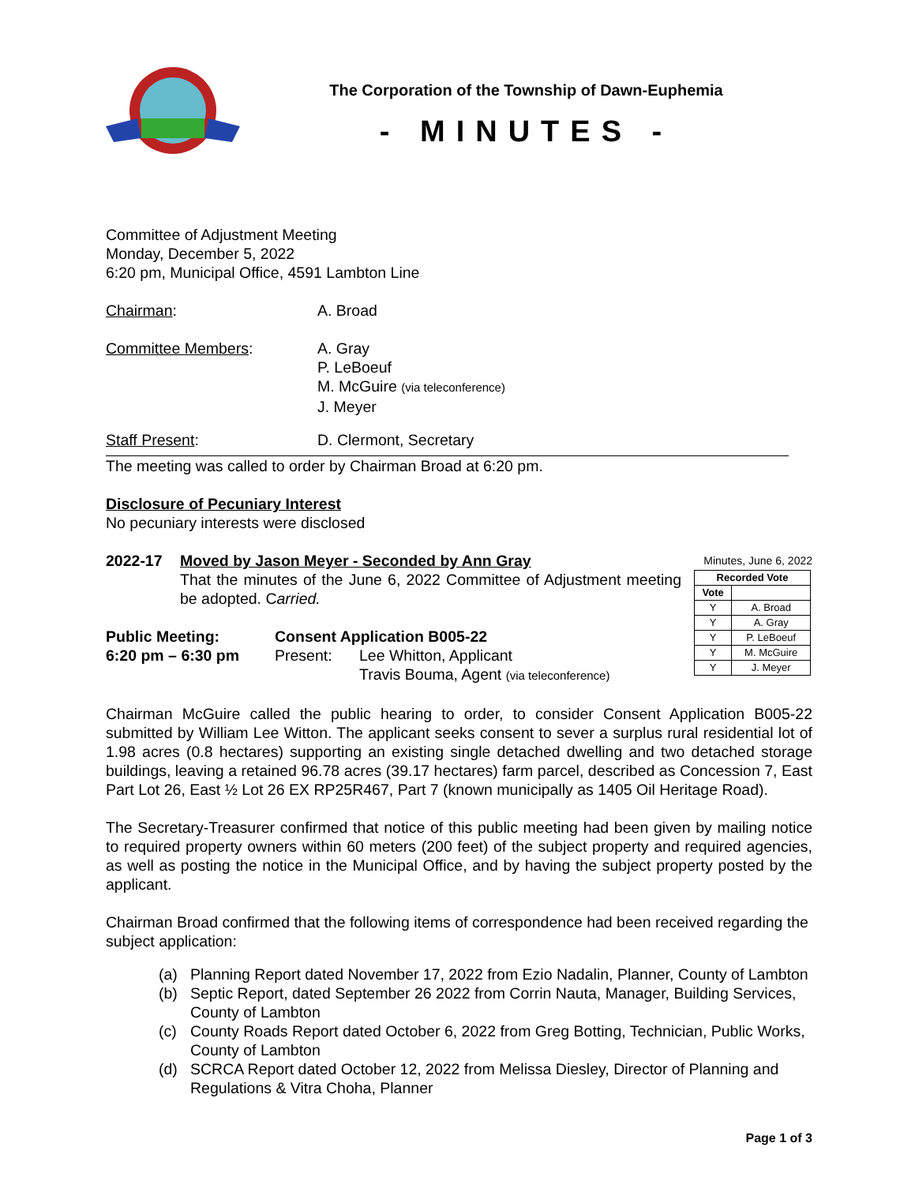The Corporation of the Township of Dawn-Euphemia
- MINUTES -
Committee of Adjustment Meeting
Monday, December 5, 2022
6:20 pm, Municipal Office, 4591 Lambton Line
Chairman: A. Broad
Committee Members: A. Gray
P. LeBoeuf
M. McGuire (via teleconference)
J. Meyer
Staff Present: D. Clermont, Secretary
The meeting was called to order by Chairman Broad at 6:20 pm.
Disclosure of Pecuniary Interest
No pecuniary interests were disclosed
2022-17 Moved by Jason Meyer - Seconded by Ann Gray
That the minutes of the June 6, 2022 Committee of Adjustment meeting be adopted. Carried.
Public Meeting:
6:20 pm – 6:30 pm
Consent Application B005-22
Present: Lee Whitton, Applicant
Travis Bouma, Agent (via teleconference)
Minutes, June 6, 2022
| Recorded Vote | |
| --- | --- |
| Vote | |
| Y | A. Broad |
| Y | A. Gray |
| Y | P. LeBoeuf |
| Y | M. McGuire |
| Y | J. Meyer |
Chairman McGuire called the public hearing to order, to consider Consent Application B005-22 submitted by William Lee Witton. The applicant seeks consent to sever a surplus rural residential lot of 1.98 acres (0.8 hectares) supporting an existing single detached dwelling and two detached storage buildings, leaving a retained 96.78 acres (39.17 hectares) farm parcel, described as Concession 7, East Part Lot 26, East ½ Lot 26 EX RP25R467, Part 7 (known municipally as 1405 Oil Heritage Road).
The Secretary-Treasurer confirmed that notice of this public meeting had been given by mailing notice to required property owners within 60 meters (200 feet) of the subject property and required agencies, as well as posting the notice in the Municipal Office, and by having the subject property posted by the applicant.
Chairman Broad confirmed that the following items of correspondence had been received regarding the subject application:
(a) Planning Report dated November 17, 2022 from Ezio Nadalin, Planner, County of Lambton
(b) Septic Report, dated September 26 2022 from Corrin Nauta, Manager, Building Services, County of Lambton
(c) County Roads Report dated October 6, 2022 from Greg Botting, Technician, Public Works, County of Lambton
(d) SCRCA Report dated October 12, 2022 from Melissa Diesley, Director of Planning and Regulations & Vitra Choha, Planner
Page 1 of 3